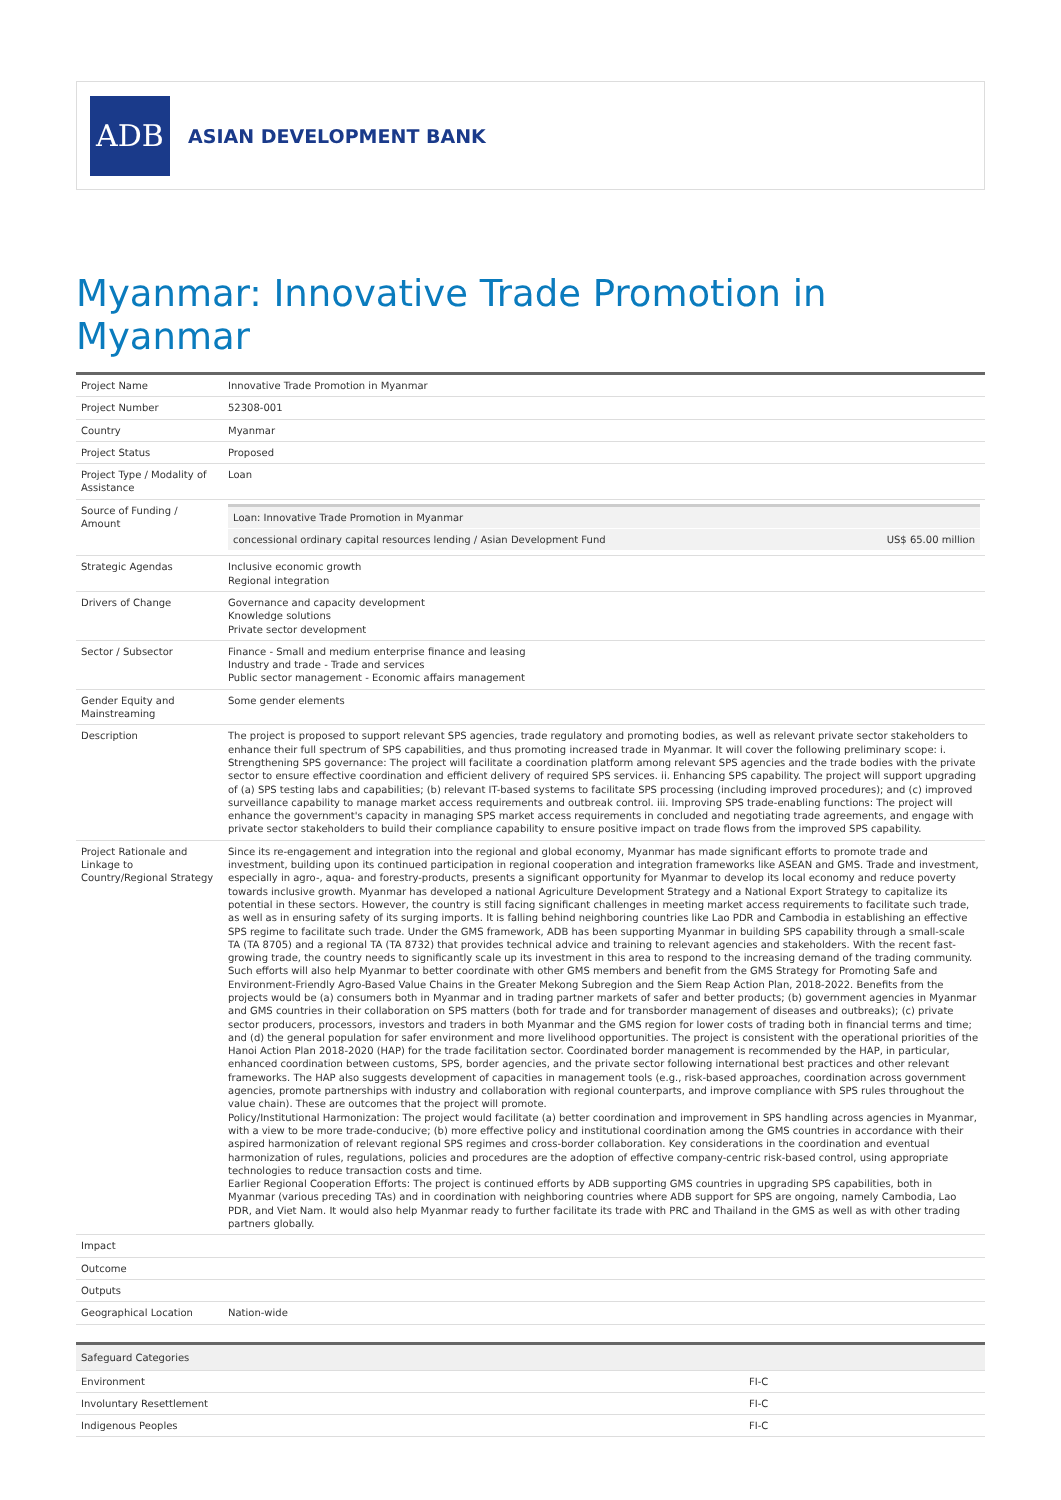ADB
ASIAN DEVELOPMENT BANK
Myanmar: Innovative Trade Promotion in Myanmar
| Project Name | Innovative Trade Promotion in Myanmar |
| Project Number | 52308-001 |
| Country | Myanmar |
| Project Status | Proposed |
| Project Type / Modality of Assistance | Loan |
| Source of Funding / Amount | / Loan: Innovative Trade Promotion in Myanmar / / / concessional ordinary capital resources lending / Asian Development Fund / US$ 65.00 million / |
| Strategic Agendas | Inclusive economic growth Regional integration |
| Drivers of Change | Governance and capacity development Knowledge solutions Private sector development |
| Sector / Subsector | Finance - Small and medium enterprise finance and leasing Industry and trade - Trade and services Public sector management - Economic affairs management |
| Gender Equity and Mainstreaming | Some gender elements |
| Description | The project is proposed to support relevant SPS agencies, trade regulatory and promoting bodies, as well as relevant private sector stakeholders to enhance their full spectrum of SPS capabilities, and thus promoting increased trade in Myanmar. It will cover the following preliminary scope: i. Strengthening SPS governance: The project will facilitate a coordination platform among relevant SPS agencies and the trade bodies with the private sector to ensure effective coordination and efficient delivery of required SPS services. ii. Enhancing SPS capability. The project will support upgrading of (a) SPS testing labs and capabilities; (b) relevant IT-based systems to facilitate SPS processing (including improved procedures); and (c) improved surveillance capability to manage market access requirements and outbreak control. iii. Improving SPS trade-enabling functions: The project will enhance the government's capacity in managing SPS market access requirements in concluded and negotiating trade agreements, and engage with private sector stakeholders to build their compliance capability to ensure positive impact on trade flows from the improved SPS capability. |
| Project Rationale and Linkage to Country/Regional Strategy | Since its re-engagement and integration into the regional and global economy, Myanmar has made significant efforts to promote trade and investment, building upon its continued participation in regional cooperation and integration frameworks like ASEAN and GMS. Trade and investment, especially in agro-, aqua- and forestry-products, presents a significant opportunity for Myanmar to develop its local economy and reduce poverty towards inclusive growth. Myanmar has developed a national Agriculture Development Strategy and a National Export Strategy to capitalize its potential in these sectors. However, the country is still facing significant challenges in meeting market access requirements to facilitate such trade, as well as in ensuring safety of its surging imports. It is falling behind neighboring countries like Lao PDR and Cambodia in establishing an effective SPS regime to facilitate such trade. Under the GMS framework, ADB has been supporting Myanmar in building SPS capability through a small-scale TA (TA 8705) and a regional TA (TA 8732) that provides technical advice and training to relevant agencies and stakeholders. With the recent fast-growing trade, the country needs to significantly scale up its investment in this area to respond to the increasing demand of the trading community. Such efforts will also help Myanmar to better coordinate with other GMS members and benefit from the GMS Strategy for Promoting Safe and Environment-Friendly Agro-Based Value Chains in the Greater Mekong Subregion and the Siem Reap Action Plan, 2018-2022. Benefits from the projects would be (a) consumers both in Myanmar and in trading partner markets of safer and better products; (b) government agencies in Myanmar and GMS countries in their collaboration on SPS matters (both for trade and for transborder management of diseases and outbreaks); (c) private sector producers, processors, investors and traders in both Myanmar and the GMS region for lower costs of trading both in financial terms and time; and (d) the general population for safer environment and more livelihood opportunities. The project is consistent with the operational priorities of the Hanoi Action Plan 2018-2020 (HAP) for the trade facilitation sector. Coordinated border management is recommended by the HAP, in particular, enhanced coordination between customs, SPS, border agencies, and the private sector following international best practices and other relevant frameworks. The HAP also suggests development of capacities in management tools (e.g., risk-based approaches, coordination across government agencies, promote partnerships with industry and collaboration with regional counterparts, and improve compliance with SPS rules throughout the value chain). These are outcomes that the project will promote. Policy/Institutional Harmonization: The project would facilitate (a) better coordination and improvement in SPS handling across agencies in Myanmar, with a view to be more trade-conducive; (b) more effective policy and institutional coordination among the GMS countries in accordance with their aspired harmonization of relevant regional SPS regimes and cross-border collaboration. Key considerations in the coordination and eventual harmonization of rules, regulations, policies and procedures are the adoption of effective company-centric risk-based control, using appropriate technologies to reduce transaction costs and time. Earlier Regional Cooperation Efforts: The project is continued efforts by ADB supporting GMS countries in upgrading SPS capabilities, both in Myanmar (various preceding TAs) and in coordination with neighboring countries where ADB support for SPS are ongoing, namely Cambodia, Lao PDR, and Viet Nam. It would also help Myanmar ready to further facilitate its trade with PRC and Thailand in the GMS as well as with other trading partners globally. |
| Impact | |
| Outcome | |
| Outputs | |
| Geographical Location | Nation-wide |
| Safeguard Categories | |
| --- | --- |
| Environment | FI-C |
| Involuntary Resettlement | FI-C |
| Indigenous Peoples | FI-C |